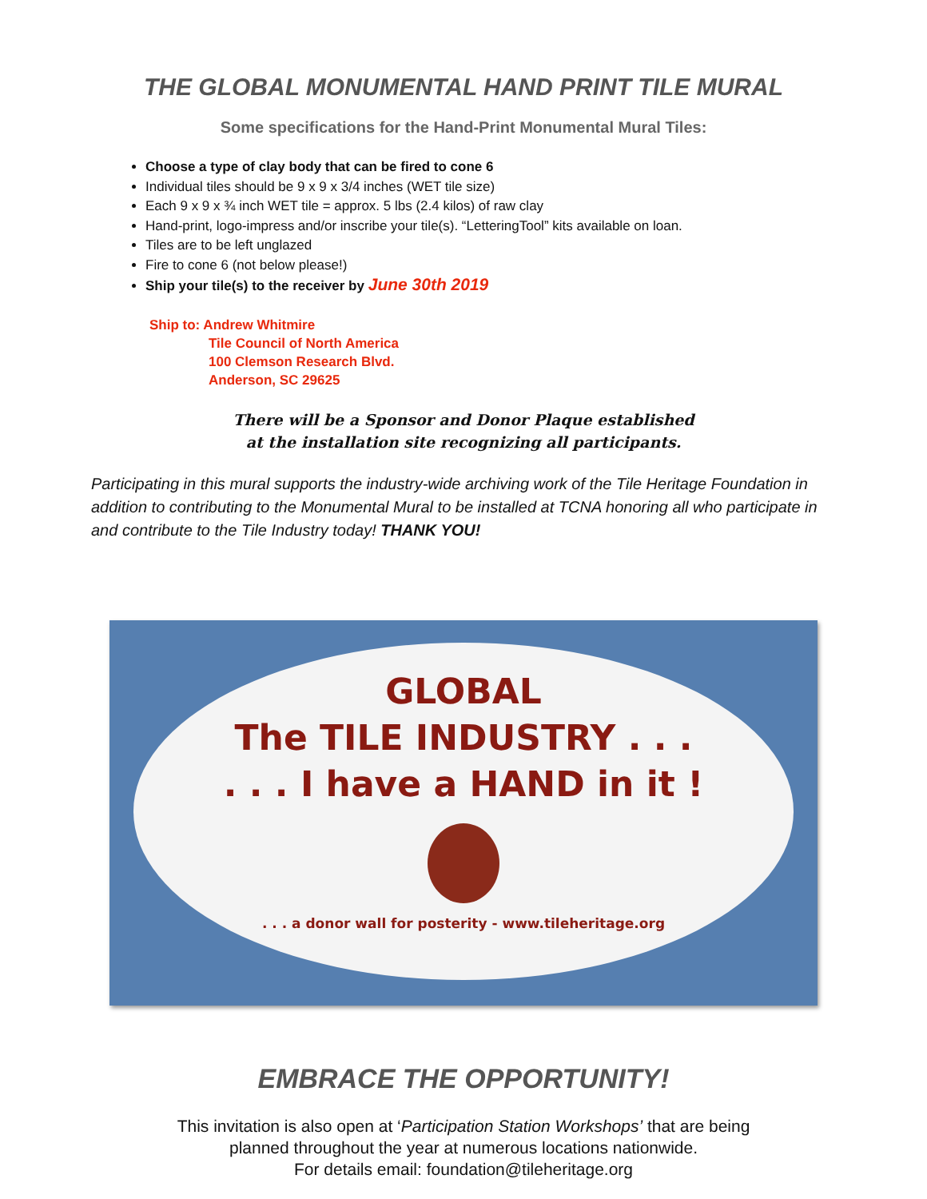THE GLOBAL MONUMENTAL HAND PRINT TILE MURAL
Some specifications for the Hand-Print Monumental Mural Tiles:
Choose a type of clay body that can be fired to cone 6
Individual tiles should be 9 x 9 x 3/4 inches (WET tile size)
Each 9 x 9 x ¾ inch WET tile = approx. 5 lbs (2.4 kilos) of raw clay
Hand-print, logo-impress and/or inscribe your tile(s). “LetteringTool” kits available on loan.
Tiles are to be left unglazed
Fire to cone 6 (not below please!)
Ship your tile(s) to the receiver by June 30th 2019
Ship to: Andrew Whitmire
Tile Council of North America
100 Clemson Research Blvd.
Anderson, SC 29625
There will be a Sponsor and Donor Plaque established
at the installation site recognizing all participants.
Participating in this mural supports the industry-wide archiving work of the Tile Heritage Foundation in addition to contributing to the Monumental Mural to be installed at TCNA honoring all who participate in and contribute to the Tile Industry today! THANK YOU!
GLOBAL
The TILE INDUSTRY . . .
. . . I have a HAND in it !
. . . a donor wall for posterity - www.tileheritage.org
EMBRACE THE OPPORTUNITY!
This invitation is also open at ‘Participation Station Workshops’ that are being
planned throughout the year at numerous locations nationwide.
For details email: foundation@tileheritage.org